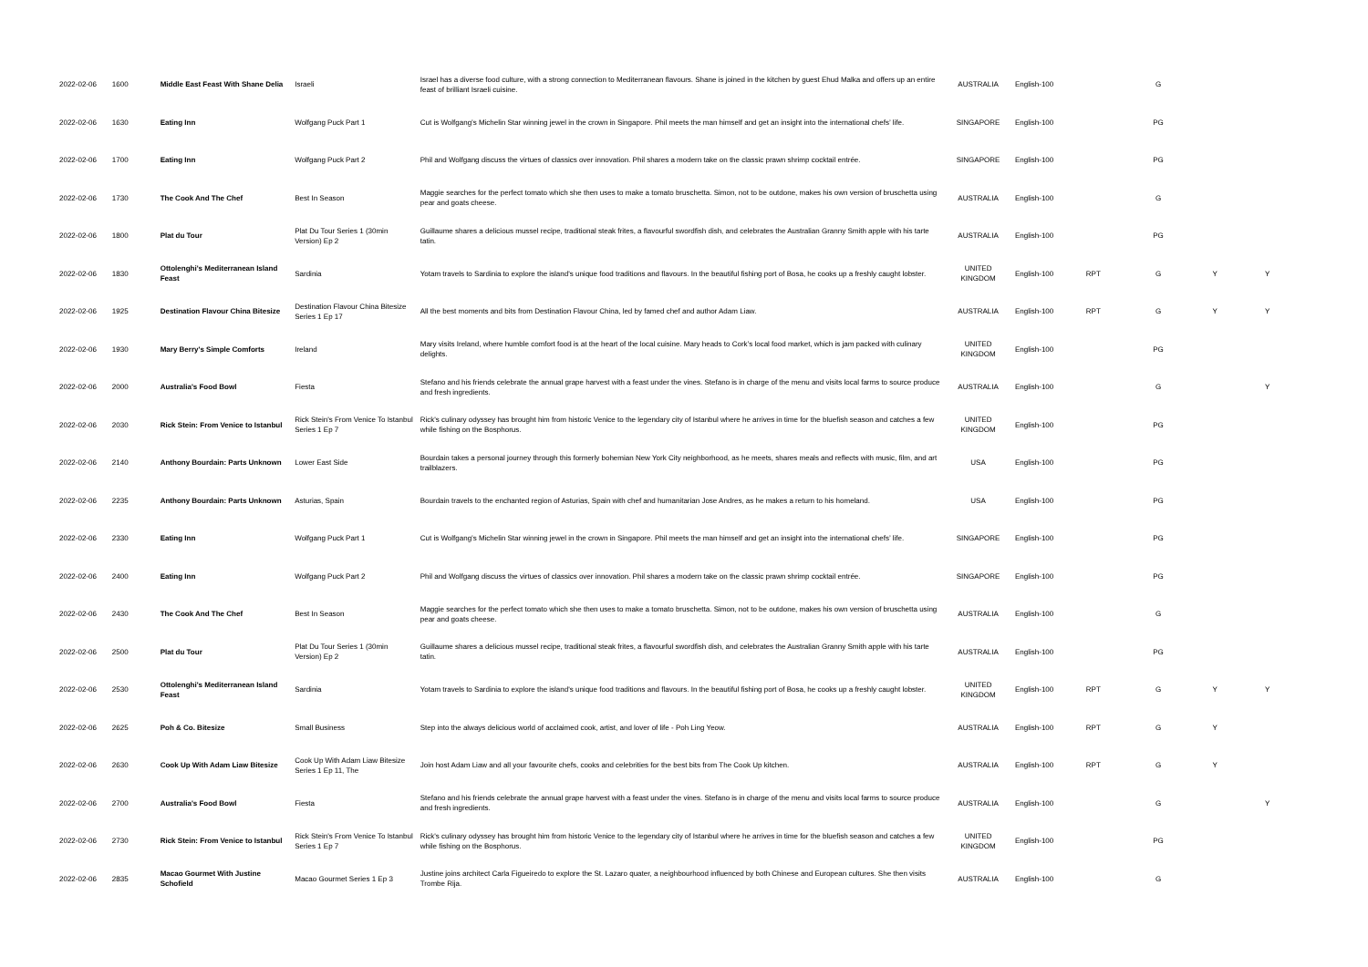| 2022-02-06 | 1600 | Middle East Feast With Shane Delia | Israeli | Israel has a diverse food culture, with a strong connection to Mediterranean flavours. Shane is joined in the kitchen by guest Ehud Malka and offers up an entire feast of brilliant Israeli cuisine. | AUSTRALIA | English-100 | | G | | |
| 2022-02-06 | 1630 | Eating Inn | Wolfgang Puck Part 1 | Cut is Wolfgang’s Michelin Star winning jewel in the crown in Singapore. Phil meets the man himself and get an insight into the international chefs’ life. | SINGAPORE | English-100 | | PG | | |
| 2022-02-06 | 1700 | Eating Inn | Wolfgang Puck Part 2 | Phil and Wolfgang discuss the virtues of classics over innovation. Phil shares a modern take on the classic prawn shrimp cocktail entrée. | SINGAPORE | English-100 | | PG | | |
| 2022-02-06 | 1730 | The Cook And The Chef | Best In Season | Maggie searches for the perfect tomato which she then uses to make a tomato bruschetta. Simon, not to be outdone, makes his own version of bruschetta using pear and goats cheese. | AUSTRALIA | English-100 | | G | | |
| 2022-02-06 | 1800 | Plat du Tour | Plat Du Tour Series 1 (30min Version) Ep 2 | Guillaume shares a delicious mussel recipe, traditional steak frites, a flavourful swordfish dish, and celebrates the Australian Granny Smith apple with his tarte tatin. | AUSTRALIA | English-100 | | PG | | |
| 2022-02-06 | 1830 | Ottolenghi's Mediterranean Island Feast | Sardinia | Yotam travels to Sardinia to explore the island's unique food traditions and flavours. In the beautiful fishing port of Bosa, he cooks up a freshly caught lobster. | UNITED KINGDOM | English-100 | RPT | G | Y | Y |
| 2022-02-06 | 1925 | Destination Flavour China Bitesize | Destination Flavour China Bitesize Series 1 Ep 17 | All the best moments and bits from Destination Flavour China, led by famed chef and author Adam Liaw. | AUSTRALIA | English-100 | RPT | G | Y | Y |
| 2022-02-06 | 1930 | Mary Berry's Simple Comforts | Ireland | Mary visits Ireland, where humble comfort food is at the heart of the local cuisine. Mary heads to Cork’s local food market, which is jam packed with culinary delights. | UNITED KINGDOM | English-100 | | PG | | |
| 2022-02-06 | 2000 | Australia's Food Bowl | Fiesta | Stefano and his friends celebrate the annual grape harvest with a feast under the vines. Stefano is in charge of the menu and visits local farms to source produce and fresh ingredients. | AUSTRALIA | English-100 | | G | | Y |
| 2022-02-06 | 2030 | Rick Stein: From Venice to Istanbul | Rick Stein's From Venice To Istanbul Series 1 Ep 7 | Rick's culinary odyssey has brought him from historic Venice to the legendary city of Istanbul where he arrives in time for the bluefish season and catches a few while fishing on the Bosphorus. | UNITED KINGDOM | English-100 | | PG | | |
| 2022-02-06 | 2140 | Anthony Bourdain: Parts Unknown | Lower East Side | Bourdain takes a personal journey through this formerly bohemian New York City neighborhood, as he meets, shares meals and reflects with music, film, and art trailblazers. | USA | English-100 | | PG | | |
| 2022-02-06 | 2235 | Anthony Bourdain: Parts Unknown | Asturias, Spain | Bourdain travels to the enchanted region of Asturias, Spain with chef and humanitarian Jose Andres, as he makes a return to his homeland. | USA | English-100 | | PG | | |
| 2022-02-06 | 2330 | Eating Inn | Wolfgang Puck Part 1 | Cut is Wolfgang’s Michelin Star winning jewel in the crown in Singapore. Phil meets the man himself and get an insight into the international chefs’ life. | SINGAPORE | English-100 | | PG | | |
| 2022-02-06 | 2400 | Eating Inn | Wolfgang Puck Part 2 | Phil and Wolfgang discuss the virtues of classics over innovation. Phil shares a modern take on the classic prawn shrimp cocktail entrée. | SINGAPORE | English-100 | | PG | | |
| 2022-02-06 | 2430 | The Cook And The Chef | Best In Season | Maggie searches for the perfect tomato which she then uses to make a tomato bruschetta. Simon, not to be outdone, makes his own version of bruschetta using pear and goats cheese. | AUSTRALIA | English-100 | | G | | |
| 2022-02-06 | 2500 | Plat du Tour | Plat Du Tour Series 1 (30min Version) Ep 2 | Guillaume shares a delicious mussel recipe, traditional steak frites, a flavourful swordfish dish, and celebrates the Australian Granny Smith apple with his tarte tatin. | AUSTRALIA | English-100 | | PG | | |
| 2022-02-06 | 2530 | Ottolenghi's Mediterranean Island Feast | Sardinia | Yotam travels to Sardinia to explore the island's unique food traditions and flavours. In the beautiful fishing port of Bosa, he cooks up a freshly caught lobster. | UNITED KINGDOM | English-100 | RPT | G | Y | Y |
| 2022-02-06 | 2625 | Poh & Co. Bitesize | Small Business | Step into the always delicious world of acclaimed cook, artist, and lover of life - Poh Ling Yeow. | AUSTRALIA | English-100 | RPT | G | Y | |
| 2022-02-06 | 2630 | Cook Up With Adam Liaw Bitesize | Cook Up With Adam Liaw Bitesize Series 1 Ep 11, The | Join host Adam Liaw and all your favourite chefs, cooks and celebrities for the best bits from The Cook Up kitchen. | AUSTRALIA | English-100 | RPT | G | Y | |
| 2022-02-06 | 2700 | Australia's Food Bowl | Fiesta | Stefano and his friends celebrate the annual grape harvest with a feast under the vines. Stefano is in charge of the menu and visits local farms to source produce and fresh ingredients. | AUSTRALIA | English-100 | | G | | Y |
| 2022-02-06 | 2730 | Rick Stein: From Venice to Istanbul | Rick Stein's From Venice To Istanbul Series 1 Ep 7 | Rick's culinary odyssey has brought him from historic Venice to the legendary city of Istanbul where he arrives in time for the bluefish season and catches a few while fishing on the Bosphorus. | UNITED KINGDOM | English-100 | | PG | | |
| 2022-02-06 | 2835 | Macao Gourmet With Justine Schofield | Macao Gourmet Series 1 Ep 3 | Justine joins architect Carla Figueiredo to explore the St. Lazaro quater, a neighbourhood influenced by both Chinese and European cultures. She then visits Trombe Rija. | AUSTRALIA | English-100 | | G | | |